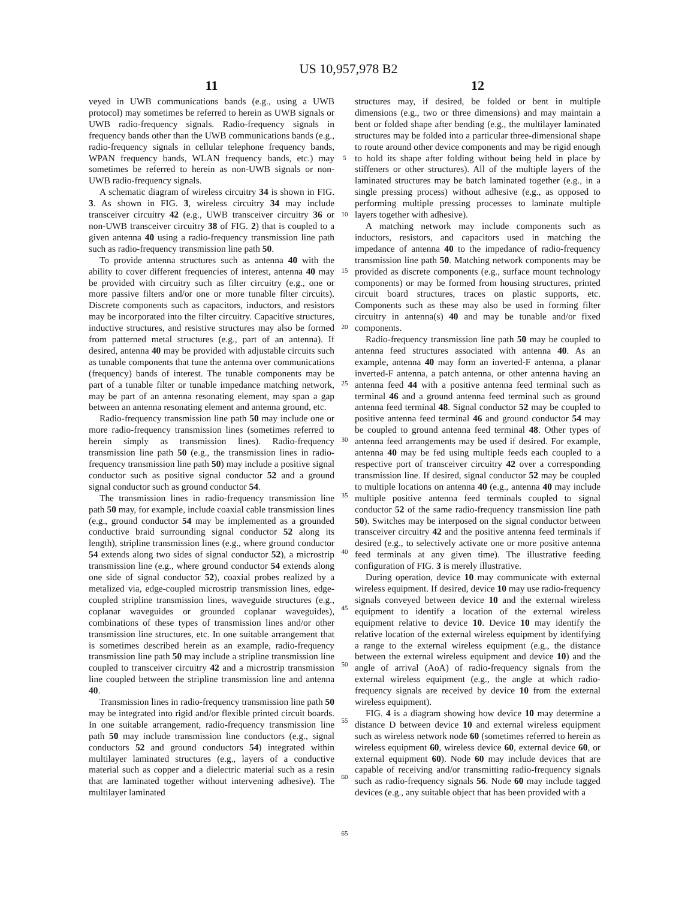US 10,957,978 B2
11
veyed in UWB communications bands (e.g., using a UWB protocol) may sometimes be referred to herein as UWB signals or UWB radio-frequency signals. Radio-frequency signals in frequency bands other than the UWB communications bands (e.g., radio-frequency signals in cellular telephone frequency bands, WPAN frequency bands, WLAN frequency bands, etc.) may sometimes be referred to herein as non-UWB signals or non-UWB radio-frequency signals.
A schematic diagram of wireless circuitry 34 is shown in FIG. 3. As shown in FIG. 3, wireless circuitry 34 may include transceiver circuitry 42 (e.g., UWB transceiver circuitry 36 or non-UWB transceiver circuitry 38 of FIG. 2) that is coupled to a given antenna 40 using a radio-frequency transmission line path such as radio-frequency transmission line path 50.
To provide antenna structures such as antenna 40 with the ability to cover different frequencies of interest, antenna 40 may be provided with circuitry such as filter circuitry (e.g., one or more passive filters and/or one or more tunable filter circuits). Discrete components such as capacitors, inductors, and resistors may be incorporated into the filter circuitry. Capacitive structures, inductive structures, and resistive structures may also be formed from patterned metal structures (e.g., part of an antenna). If desired, antenna 40 may be provided with adjustable circuits such as tunable components that tune the antenna over communications (frequency) bands of interest. The tunable components may be part of a tunable filter or tunable impedance matching network, may be part of an antenna resonating element, may span a gap between an antenna resonating element and antenna ground, etc.
Radio-frequency transmission line path 50 may include one or more radio-frequency transmission lines (sometimes referred to herein simply as transmission lines). Radio-frequency transmission line path 50 (e.g., the transmission lines in radio-frequency transmission line path 50) may include a positive signal conductor such as positive signal conductor 52 and a ground signal conductor such as ground conductor 54.
The transmission lines in radio-frequency transmission line path 50 may, for example, include coaxial cable transmission lines (e.g., ground conductor 54 may be implemented as a grounded conductive braid surrounding signal conductor 52 along its length), stripline transmission lines (e.g., where ground conductor 54 extends along two sides of signal conductor 52), a microstrip transmission line (e.g., where ground conductor 54 extends along one side of signal conductor 52), coaxial probes realized by a metalized via, edge-coupled microstrip transmission lines, edge-coupled stripline transmission lines, waveguide structures (e.g., coplanar waveguides or grounded coplanar waveguides), combinations of these types of transmission lines and/or other transmission line structures, etc. In one suitable arrangement that is sometimes described herein as an example, radio-frequency transmission line path 50 may include a stripline transmission line coupled to transceiver circuitry 42 and a microstrip transmission line coupled between the stripline transmission line and antenna 40.
Transmission lines in radio-frequency transmission line path 50 may be integrated into rigid and/or flexible printed circuit boards. In one suitable arrangement, radio-frequency transmission line path 50 may include transmission line conductors (e.g., signal conductors 52 and ground conductors 54) integrated within multilayer laminated structures (e.g., layers of a conductive material such as copper and a dielectric material such as a resin that are laminated together without intervening adhesive). The multilayer laminated
5
10
15
20
25
30
35
40
45
50
55
60
65
12
structures may, if desired, be folded or bent in multiple dimensions (e.g., two or three dimensions) and may maintain a bent or folded shape after bending (e.g., the multilayer laminated structures may be folded into a particular three-dimensional shape to route around other device components and may be rigid enough to hold its shape after folding without being held in place by stiffeners or other structures). All of the multiple layers of the laminated structures may be batch laminated together (e.g., in a single pressing process) without adhesive (e.g., as opposed to performing multiple pressing processes to laminate multiple layers together with adhesive).
A matching network may include components such as inductors, resistors, and capacitors used in matching the impedance of antenna 40 to the impedance of radio-frequency transmission line path 50. Matching network components may be provided as discrete components (e.g., surface mount technology components) or may be formed from housing structures, printed circuit board structures, traces on plastic supports, etc. Components such as these may also be used in forming filter circuitry in antenna(s) 40 and may be tunable and/or fixed components.
Radio-frequency transmission line path 50 may be coupled to antenna feed structures associated with antenna 40. As an example, antenna 40 may form an inverted-F antenna, a planar inverted-F antenna, a patch antenna, or other antenna having an antenna feed 44 with a positive antenna feed terminal such as terminal 46 and a ground antenna feed terminal such as ground antenna feed terminal 48. Signal conductor 52 may be coupled to positive antenna feed terminal 46 and ground conductor 54 may be coupled to ground antenna feed terminal 48. Other types of antenna feed arrangements may be used if desired. For example, antenna 40 may be fed using multiple feeds each coupled to a respective port of transceiver circuitry 42 over a corresponding transmission line. If desired, signal conductor 52 may be coupled to multiple locations on antenna 40 (e.g., antenna 40 may include multiple positive antenna feed terminals coupled to signal conductor 52 of the same radio-frequency transmission line path 50). Switches may be interposed on the signal conductor between transceiver circuitry 42 and the positive antenna feed terminals if desired (e.g., to selectively activate one or more positive antenna feed terminals at any given time). The illustrative feeding configuration of FIG. 3 is merely illustrative.
During operation, device 10 may communicate with external wireless equipment. If desired, device 10 may use radio-frequency signals conveyed between device 10 and the external wireless equipment to identify a location of the external wireless equipment relative to device 10. Device 10 may identify the relative location of the external wireless equipment by identifying a range to the external wireless equipment (e.g., the distance between the external wireless equipment and device 10) and the angle of arrival (AoA) of radio-frequency signals from the external wireless equipment (e.g., the angle at which radio-frequency signals are received by device 10 from the external wireless equipment).
FIG. 4 is a diagram showing how device 10 may determine a distance D between device 10 and external wireless equipment such as wireless network node 60 (sometimes referred to herein as wireless equipment 60, wireless device 60, external device 60, or external equipment 60). Node 60 may include devices that are capable of receiving and/or transmitting radio-frequency signals such as radio-frequency signals 56. Node 60 may include tagged devices (e.g., any suitable object that has been provided with a